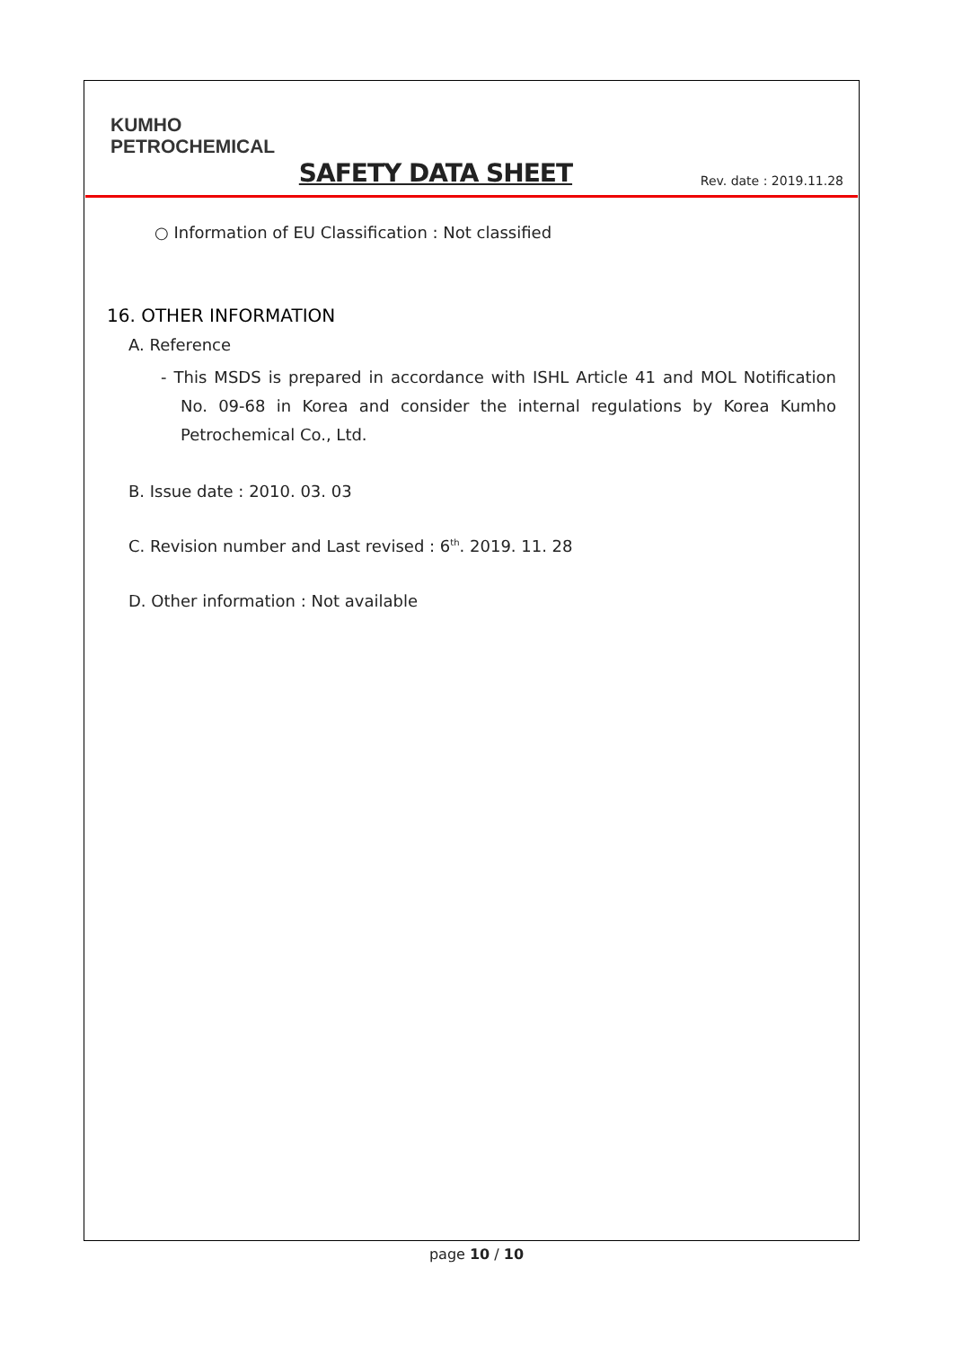KUMHO
PETROCHEMICAL
SAFETY DATA SHEET
Rev. date : 2019.11.28
○ Information of EU Classification : Not classified
16. OTHER INFORMATION
A. Reference
- This MSDS is prepared in accordance with ISHL Article 41 and MOL Notification No. 09-68 in Korea and consider the internal regulations by Korea Kumho Petrochemical Co., Ltd.
B. Issue date : 2010. 03. 03
C. Revision number and Last revised : 6<sup>th</sup>. 2019. 11. 28
D. Other information : Not available
page 10 / 10